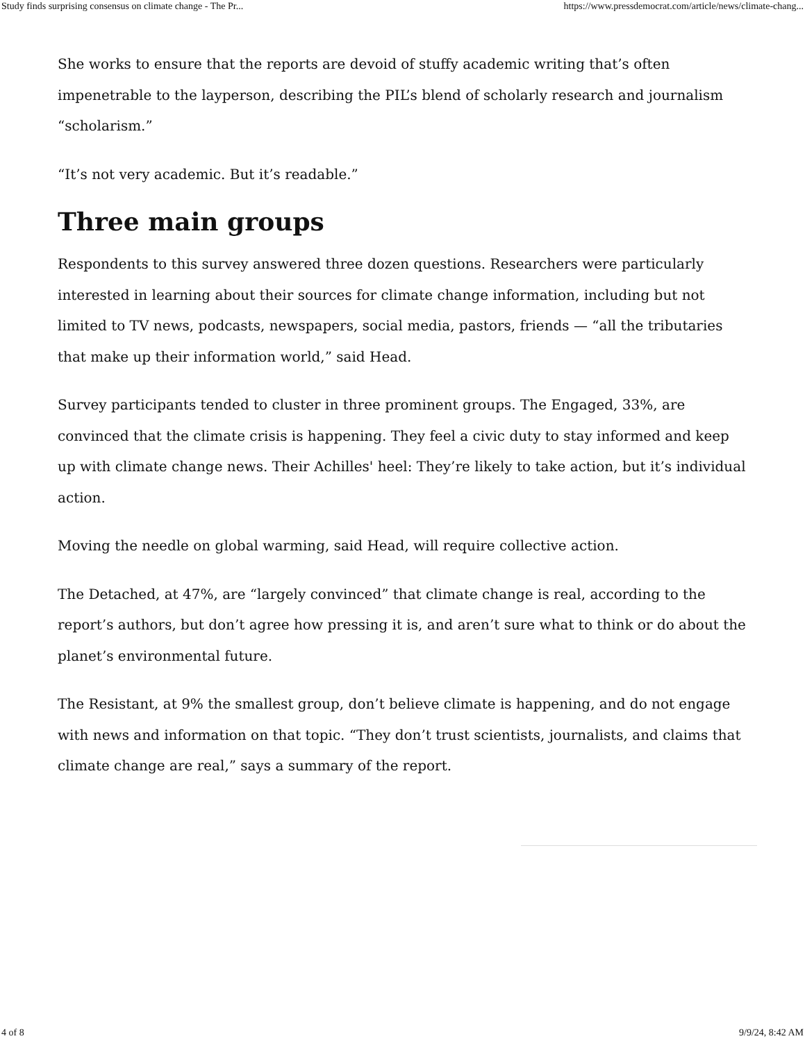Study finds surprising consensus on climate change - The Pr... https://www.pressdemocrat.com/article/news/climate-chang...
She works to ensure that the reports are devoid of stuffy academic writing that’s often impenetrable to the layperson, describing the PIL’s blend of scholarly research and journalism “scholarism.”
“It’s not very academic. But it’s readable.”
Three main groups
Respondents to this survey answered three dozen questions. Researchers were particularly interested in learning about their sources for climate change information, including but not limited to TV news, podcasts, newspapers, social media, pastors, friends — “all the tributaries that make up their information world,” said Head.
Survey participants tended to cluster in three prominent groups. The Engaged, 33%, are convinced that the climate crisis is happening. They feel a civic duty to stay informed and keep up with climate change news. Their Achilles' heel: They’re likely to take action, but it’s individual action.
Moving the needle on global warming, said Head, will require collective action.
The Detached, at 47%, are “largely convinced” that climate change is real, according to the report’s authors, but don’t agree how pressing it is, and aren’t sure what to think or do about the planet’s environmental future.
The Resistant, at 9% the smallest group, don’t believe climate is happening, and do not engage with news and information on that topic. “They don’t trust scientists, journalists, and claims that climate change are real,” says a summary of the report.
4 of 8 9/9/24, 8:42 AM